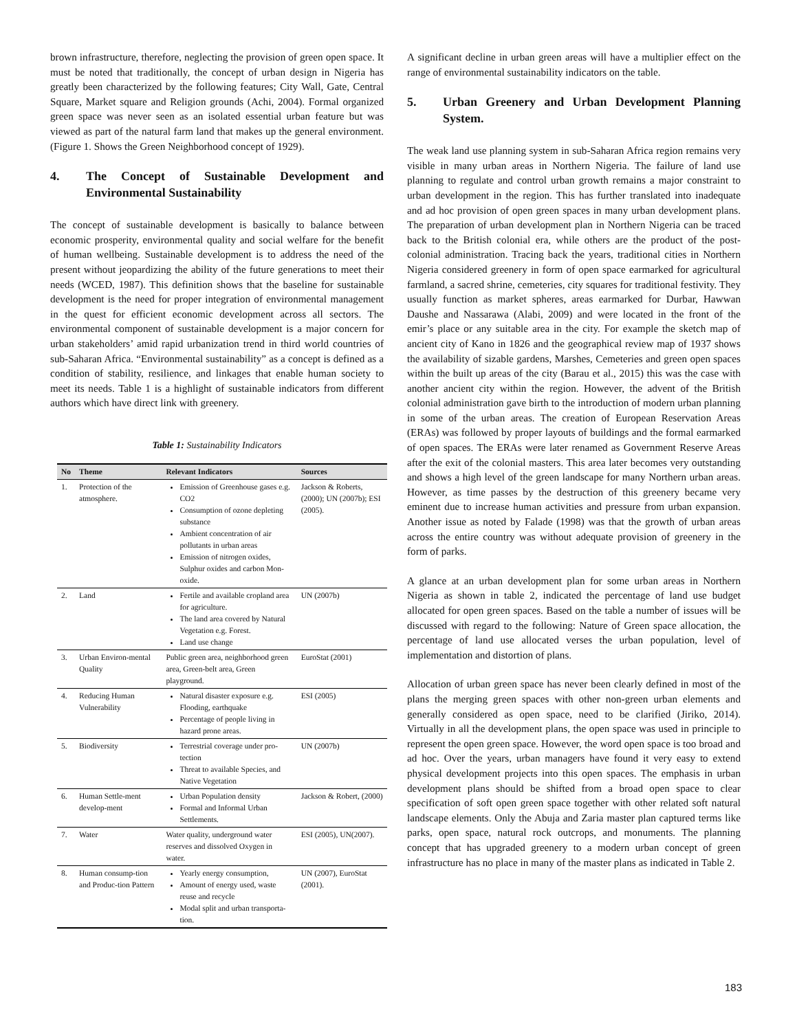brown infrastructure, therefore, neglecting the provision of green open space. It must be noted that traditionally, the concept of urban design in Nigeria has greatly been characterized by the following features; City Wall, Gate, Central Square, Market square and Religion grounds (Achi, 2004). Formal organized green space was never seen as an isolated essential urban feature but was viewed as part of the natural farm land that makes up the general environment. (Figure 1. Shows the Green Neighborhood concept of 1929).
4. The Concept of Sustainable Development and Environmental Sustainability
The concept of sustainable development is basically to balance between economic prosperity, environmental quality and social welfare for the benefit of human wellbeing. Sustainable development is to address the need of the present without jeopardizing the ability of the future generations to meet their needs (WCED, 1987). This definition shows that the baseline for sustainable development is the need for proper integration of environmental management in the quest for efficient economic development across all sectors. The environmental component of sustainable development is a major concern for urban stakeholders’ amid rapid urbanization trend in third world countries of sub-Saharan Africa. “Environmental sustainability” as a concept is defined as a condition of stability, resilience, and linkages that enable human society to meet its needs. Table 1 is a highlight of sustainable indicators from different authors which have direct link with greenery.
Table 1: Sustainability Indicators
| No | Theme | Relevant Indicators | Sources |
| --- | --- | --- | --- |
| 1. | Protection of the atmosphere. | Emission of Greenhouse gases e.g. CO2 Consumption of ozone depleting substance Ambient concentration of air pollutants in urban areas Emission of nitrogen oxides, Sulphur oxides and carbon Mon-oxide. | Jackson & Roberts, (2000); UN (2007b); ESI (2005). |
| 2. | Land | Fertile and available cropland area for agriculture. The land area covered by Natural Vegetation e.g. Forest. Land use change | UN (2007b) |
| 3. | Urban Environ-mental Quality | Public green area, neighborhood green area, Green-belt area, Green playground. | EuroStat (2001) |
| 4. | Reducing Human Vulnerability | Natural disaster exposure e.g. Flooding, earthquake Percentage of people living in hazard prone areas. | ESI (2005) |
| 5. | Biodiversity | Terrestrial coverage under pro-tection Threat to available Species, and Native Vegetation | UN (2007b) |
| 6. | Human Settle-ment develop-ment | Urban Population density Formal and Informal Urban Settlements. | Jackson & Robert, (2000) |
| 7. | Water | Water quality, underground water reserves and dissolved Oxygen in water. | ESI (2005), UN(2007). |
| 8. | Human consump-tion and Produc-tion Pattern | Yearly energy consumption, Amount of energy used, waste reuse and recycle Modal split and urban transporta-tion. | UN (2007), EuroStat (2001). |
A significant decline in urban green areas will have a multiplier effect on the range of environmental sustainability indicators on the table.
5. Urban Greenery and Urban Development Planning System.
The weak land use planning system in sub-Saharan Africa region remains very visible in many urban areas in Northern Nigeria. The failure of land use planning to regulate and control urban growth remains a major constraint to urban development in the region. This has further translated into inadequate and ad hoc provision of open green spaces in many urban development plans. The preparation of urban development plan in Northern Nigeria can be traced back to the British colonial era, while others are the product of the post-colonial administration. Tracing back the years, traditional cities in Northern Nigeria considered greenery in form of open space earmarked for agricultural farmland, a sacred shrine, cemeteries, city squares for traditional festivity. They usually function as market spheres, areas earmarked for Durbar, Hawwan Daushe and Nassarawa (Alabi, 2009) and were located in the front of the emir’s place or any suitable area in the city. For example the sketch map of ancient city of Kano in 1826 and the geographical review map of 1937 shows the availability of sizable gardens, Marshes, Cemeteries and green open spaces within the built up areas of the city (Barau et al., 2015) this was the case with another ancient city within the region. However, the advent of the British colonial administration gave birth to the introduction of modern urban planning in some of the urban areas. The creation of European Reservation Areas (ERAs) was followed by proper layouts of buildings and the formal earmarked of open spaces. The ERAs were later renamed as Government Reserve Areas after the exit of the colonial masters. This area later becomes very outstanding and shows a high level of the green landscape for many Northern urban areas. However, as time passes by the destruction of this greenery became very eminent due to increase human activities and pressure from urban expansion. Another issue as noted by Falade (1998) was that the growth of urban areas across the entire country was without adequate provision of greenery in the form of parks.
A glance at an urban development plan for some urban areas in Northern Nigeria as shown in table 2, indicated the percentage of land use budget allocated for open green spaces. Based on the table a number of issues will be discussed with regard to the following: Nature of Green space allocation, the percentage of land use allocated verses the urban population, level of implementation and distortion of plans.
Allocation of urban green space has never been clearly defined in most of the plans the merging green spaces with other non-green urban elements and generally considered as open space, need to be clarified (Jiriko, 2014). Virtually in all the development plans, the open space was used in principle to represent the open green space. However, the word open space is too broad and ad hoc. Over the years, urban managers have found it very easy to extend physical development projects into this open spaces. The emphasis in urban development plans should be shifted from a broad open space to clear specification of soft open green space together with other related soft natural landscape elements. Only the Abuja and Zaria master plan captured terms like parks, open space, natural rock outcrops, and monuments. The planning concept that has upgraded greenery to a modern urban concept of green infrastructure has no place in many of the master plans as indicated in Table 2.
183